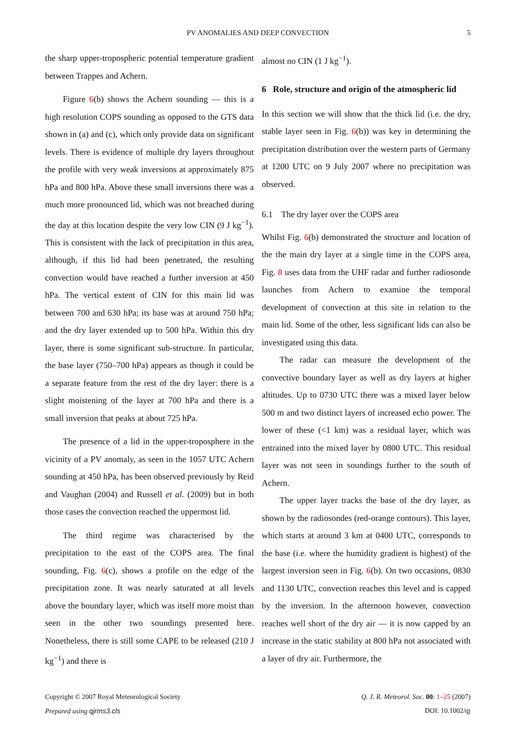PV ANOMALIES AND DEEP CONVECTION
5
the sharp upper-tropospheric potential temperature gradient between Trappes and Achern.
Figure 6(b) shows the Achern sounding — this is a high resolution COPS sounding as opposed to the GTS data shown in (a) and (c), which only provide data on significant levels. There is evidence of multiple dry layers throughout the profile with very weak inversions at approximately 875 hPa and 800 hPa. Above these small inversions there was a much more pronounced lid, which was not breached during the day at this location despite the very low CIN (9 J kg<sup>−1</sup>). This is consistent with the lack of precipitation in this area, although, if this lid had been penetrated, the resulting convection would have reached a further inversion at 450 hPa. The vertical extent of CIN for this main lid was between 700 and 630 hPa; its base was at around 750 hPa; and the dry layer extended up to 500 hPa. Within this dry layer, there is some significant sub-structure. In particular, the base layer (750–700 hPa) appears as though it could be a separate feature from the rest of the dry layer: there is a slight moistening of the layer at 700 hPa and there is a small inversion that peaks at about 725 hPa.
The presence of a lid in the upper-troposphere in the vicinity of a PV anomaly, as seen in the 1057 UTC Achern sounding at 450 hPa, has been observed previously by Reid and Vaughan (2004) and Russell et al. (2009) but in both those cases the convection reached the uppermost lid.
The third regime was characterised by the precipitation to the east of the COPS area. The final sounding, Fig. 6(c), shows a profile on the edge of the precipitation zone. It was nearly saturated at all levels above the boundary layer, which was itself more moist than seen in the other two soundings presented here. Nonetheless, there is still some CAPE to be released (210 J kg<sup>−1</sup>) and there is
almost no CIN (1 J kg<sup>−1</sup>).
6 Role, structure and origin of the atmospheric lid
In this section we will show that the thick lid (i.e. the dry, stable layer seen in Fig. 6(b)) was key in determining the precipitation distribution over the western parts of Germany at 1200 UTC on 9 July 2007 where no precipitation was observed.
6.1 The dry layer over the COPS area
Whilst Fig. 6(b) demonstrated the structure and location of the the main dry layer at a single time in the COPS area, Fig. 8 uses data from the UHF radar and further radiosonde launches from Achern to examine the temporal development of convection at this site in relation to the main lid. Some of the other, less significant lids can also be investigated using this data.
The radar can measure the development of the convective boundary layer as well as dry layers at higher altitudes. Up to 0730 UTC there was a mixed layer below 500 m and two distinct layers of increased echo power. The lower of these (<1 km) was a residual layer, which was entrained into the mixed layer by 0800 UTC. This residual layer was not seen in soundings further to the south of Achern.
The upper layer tracks the base of the dry layer, as shown by the radiosondes (red-orange contours). This layer, which starts at around 3 km at 0400 UTC, corresponds to the base (i.e. where the humidity gradient is highest) of the largest inversion seen in Fig. 6(b). On two occasions, 0830 and 1130 UTC, convection reaches this level and is capped by the inversion. In the afternoon however, convection reaches well short of the dry air — it is now capped by an increase in the static stability at 800 hPa not associated with a layer of dry air. Furthermore, the
Copyright © 2007 Royal Meteorological Society
Prepared using qjrms3.cls
Q. J. R. Meteorol. Soc. 00: 1–25 (2007)
DOI: 10.1002/qj